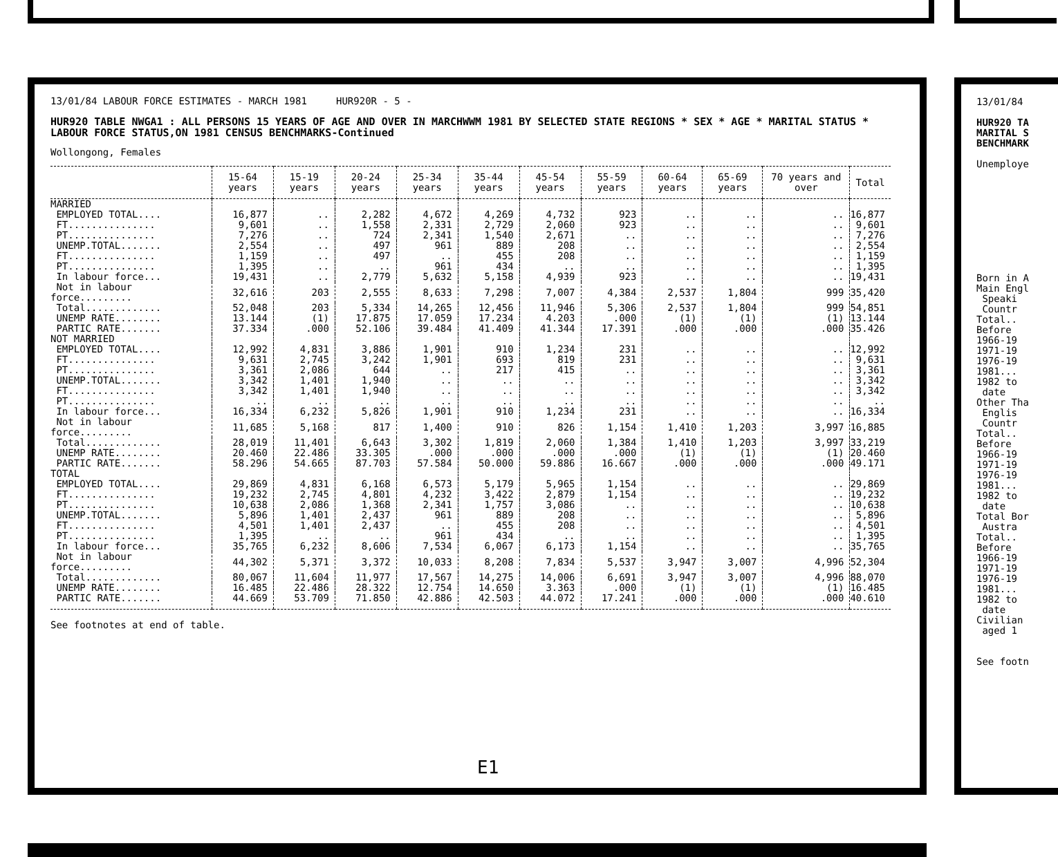13/01/84 LABOUR FORCE ESTIMATES - MARCH 1981 HUR920R - 5 -
HUR920 TABLE NWGA1 : ALL PERSONS 15 YEARS OF AGE AND OVER IN MARCHWWM 1981 BY SELECTED STATE REGIONS * SEX * AGE * MARITAL STATUS * LABOUR FORCE STATUS,ON 1981 CENSUS BENCHMARKS-Continued
Wollongong, Females
| | 15-64 years | 15-19 years | 20-24 years | 25-34 years | 35-44 years | 45-54 years | 55-59 years | 60-64 years | 65-69 years | 70 years and over | Total |
| --- | --- | --- | --- | --- | --- | --- | --- | --- | --- | --- | --- |
| MARRIED | | | | | | | | | | | |
| EMPLOYED TOTAL.... | 16,877 | .. | 2,282 | 4,672 | 4,269 | 4,732 | 923 | .. | .. | .. | 16,877 |
| FT............... | 9,601 | .. | 1,558 | 2,331 | 2,729 | 2,060 | 923 | .. | .. | .. | 9,601 |
| PT............... | 7,276 | .. | 724 | 2,341 | 1,540 | 2,671 | .. | .. | .. | .. | 7,276 |
| UNEMP.TOTAL....... | 2,554 | .. | 497 | 961 | 889 | 208 | .. | .. | .. | .. | 2,554 |
| FT............... | 1,159 | .. | 497 | .. | 455 | 208 | .. | .. | .. | .. | 1,159 |
| PT............... | 1,395 | .. | .. | 961 | 434 | .. | .. | .. | .. | .. | 1,395 |
| In labour force... | 19,431 | .. | 2,779 | 5,632 | 5,158 | 4,939 | 923 | .. | .. | .. | 19,431 |
| Not in labour force......... | 32,616 | 203 | 2,555 | 8,633 | 7,298 | 7,007 | 4,384 | 2,537 | 1,804 | 999 | 35,420 |
| Total............. | 52,048 | 203 | 5,334 | 14,265 | 12,456 | 11,946 | 5,306 | 2,537 | 1,804 | 999 | 54,851 |
| UNEMP RATE........ | 13.144 | (1) | 17.875 | 17.059 | 17.234 | 4.203 | .000 | (1) | (1) | (1) | 13.144 |
| PARTIC RATE....... | 37.334 | .000 | 52.106 | 39.484 | 41.409 | 41.344 | 17.391 | .000 | .000 | .000 | 35.426 |
| NOT MARRIED | | | | | | | | | | | |
| EMPLOYED TOTAL.... | 12,992 | 4,831 | 3,886 | 1,901 | 910 | 1,234 | 231 | .. | .. | .. | 12,992 |
| FT............... | 9,631 | 2,745 | 3,242 | 1,901 | 693 | 819 | 231 | .. | .. | .. | 9,631 |
| PT............... | 3,361 | 2,086 | 644 | .. | 217 | 415 | .. | .. | .. | .. | 3,361 |
| UNEMP.TOTAL....... | 3,342 | 1,401 | 1,940 | .. | .. | .. | .. | .. | .. | .. | 3,342 |
| FT............... | 3,342 | 1,401 | 1,940 | .. | .. | .. | .. | .. | .. | .. | 3,342 |
| PT............... | .. | .. | .. | .. | .. | .. | .. | .. | .. | .. | .. |
| In labour force... | 16,334 | 6,232 | 5,826 | 1,901 | 910 | 1,234 | 231 | .. | .. | .. | 16,334 |
| Not in labour force......... | 11,685 | 5,168 | 817 | 1,400 | 910 | 826 | 1,154 | 1,410 | 1,203 | 3,997 | 16,885 |
| Total............. | 28,019 | 11,401 | 6,643 | 3,302 | 1,819 | 2,060 | 1,384 | 1,410 | 1,203 | 3,997 | 33,219 |
| UNEMP RATE........ | 20.460 | 22.486 | 33.305 | .000 | .000 | .000 | .000 | (1) | (1) | (1) | 20.460 |
| PARTIC RATE....... | 58.296 | 54.665 | 87.703 | 57.584 | 50.000 | 59.886 | 16.667 | .000 | .000 | .000 | 49.171 |
| TOTAL | | | | | | | | | | | |
| EMPLOYED TOTAL.... | 29,869 | 4,831 | 6,168 | 6,573 | 5,179 | 5,965 | 1,154 | .. | .. | .. | 29,869 |
| FT............... | 19,232 | 2,745 | 4,801 | 4,232 | 3,422 | 2,879 | 1,154 | .. | .. | .. | 19,232 |
| PT............... | 10,638 | 2,086 | 1,368 | 2,341 | 1,757 | 3,086 | .. | .. | .. | .. | 10,638 |
| UNEMP.TOTAL....... | 5,896 | 1,401 | 2,437 | 961 | 889 | 208 | .. | .. | .. | .. | 5,896 |
| FT............... | 4,501 | 1,401 | 2,437 | .. | 455 | 208 | .. | .. | .. | .. | 4,501 |
| PT............... | 1,395 | .. | .. | 961 | 434 | .. | .. | .. | .. | .. | 1,395 |
| In labour force... | 35,765 | 6,232 | 8,606 | 7,534 | 6,067 | 6,173 | 1,154 | .. | .. | .. | 35,765 |
| Not in labour force......... | 44,302 | 5,371 | 3,372 | 10,033 | 8,208 | 7,834 | 5,537 | 3,947 | 3,007 | 4,996 | 52,304 |
| Total............. | 80,067 | 11,604 | 11,977 | 17,567 | 14,275 | 14,006 | 6,691 | 3,947 | 3,007 | 4,996 | 88,070 |
| UNEMP RATE........ | 16.485 | 22.486 | 28.322 | 12.754 | 14.650 | 3.363 | .000 | (1) | (1) | (1) | 16.485 |
| PARTIC RATE....... | 44.669 | 53.709 | 71.850 | 42.886 | 42.503 | 44.072 | 17.241 | .000 | .000 | .000 | 40.610 |
See footnotes at end of table.
E1
13/01/84
HUR920 TA
MARITAL S
BENCHMARK
Unemploye
Born in A
Main Engl
Speaki
Countr
Total..
Before
1966-19
1971-19
1976-19
1981...
1982 to
date
Other Tha
Englis
Countr
Total..
Before
1966-19
1971-19
1976-19
1981...
1982 to
date
Total Bor
Austra
Total..
Before
1966-19
1971-19
1976-19
1981...
1982 to
date
Civilian
aged 1
See footn